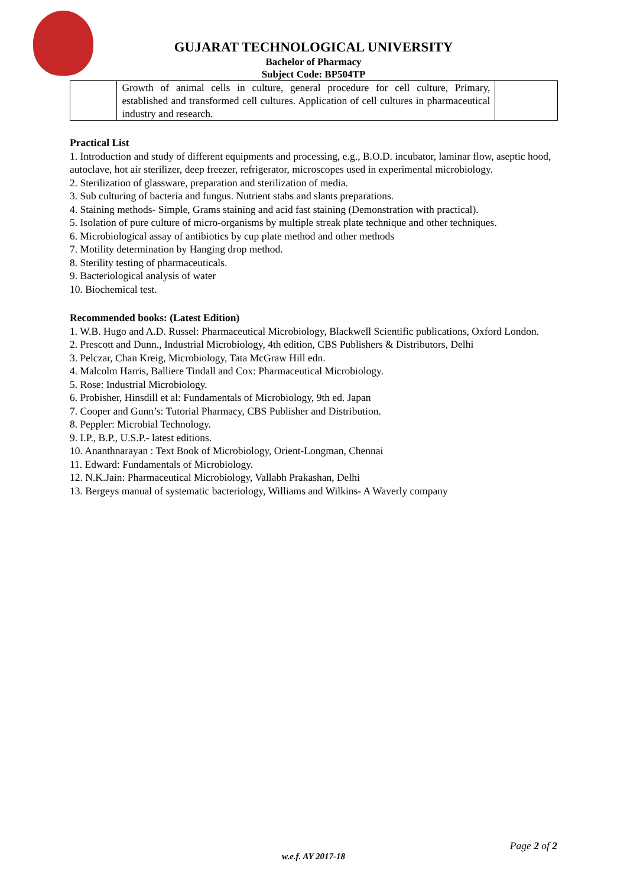GUJARAT TECHNOLOGICAL UNIVERSITY
Bachelor of Pharmacy
Subject Code: BP504TP
| | Growth of animal cells in culture, general procedure for cell culture, Primary, established and transformed cell cultures. Application of cell cultures in pharmaceutical industry and research. | |
Practical List
1. Introduction and study of different equipments and processing, e.g., B.O.D. incubator, laminar flow, aseptic hood, autoclave, hot air sterilizer, deep freezer, refrigerator, microscopes used in experimental microbiology.
2. Sterilization of glassware, preparation and sterilization of media.
3. Sub culturing of bacteria and fungus. Nutrient stabs and slants preparations.
4. Staining methods- Simple, Grams staining and acid fast staining (Demonstration with practical).
5. Isolation of pure culture of micro-organisms by multiple streak plate technique and other techniques.
6. Microbiological assay of antibiotics by cup plate method and other methods
7. Motility determination by Hanging drop method.
8. Sterility testing of pharmaceuticals.
9. Bacteriological analysis of water
10. Biochemical test.
Recommended books: (Latest Edition)
1. W.B. Hugo and A.D. Russel: Pharmaceutical Microbiology, Blackwell Scientific publications, Oxford London.
2. Prescott and Dunn., Industrial Microbiology, 4th edition, CBS Publishers & Distributors, Delhi
3. Pelczar, Chan Kreig, Microbiology, Tata McGraw Hill edn.
4. Malcolm Harris, Balliere Tindall and Cox: Pharmaceutical Microbiology.
5. Rose: Industrial Microbiology.
6. Probisher, Hinsdill et al: Fundamentals of Microbiology, 9th ed. Japan
7. Cooper and Gunn’s: Tutorial Pharmacy, CBS Publisher and Distribution.
8. Peppler: Microbial Technology.
9. I.P., B.P., U.S.P.- latest editions.
10. Ananthnarayan : Text Book of Microbiology, Orient-Longman, Chennai
11. Edward: Fundamentals of Microbiology.
12. N.K.Jain: Pharmaceutical Microbiology, Vallabh Prakashan, Delhi
13. Bergeys manual of systematic bacteriology, Williams and Wilkins- A Waverly company
Page 2 of 2
w.e.f. AY 2017-18